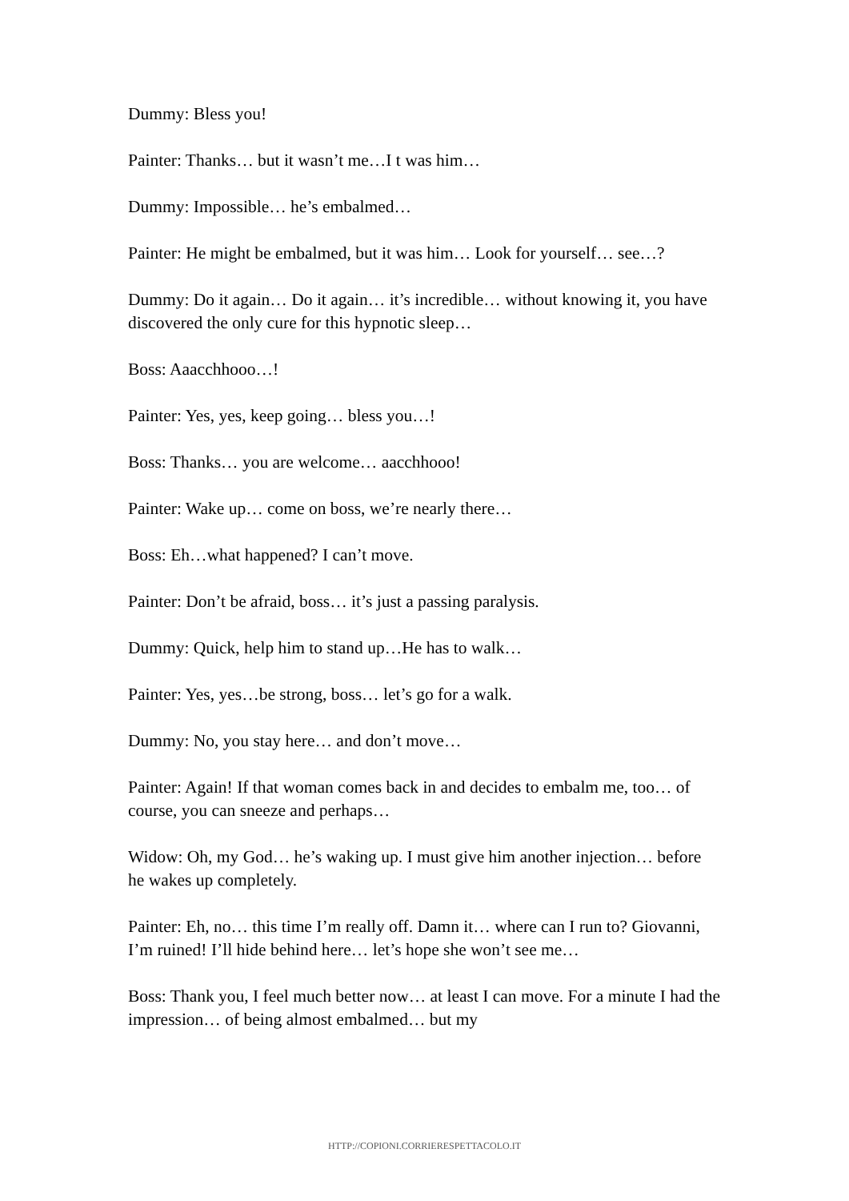Dummy: Bless you!
Painter: Thanks… but it wasn’t me…I t was him…
Dummy: Impossible… he’s embalmed…
Painter: He might be embalmed, but it was him… Look for yourself… see…?
Dummy: Do it again… Do it again… it’s incredible… without knowing it, you have discovered the only cure for this hypnotic sleep…
Boss: Aaacchhooo…!
Painter: Yes, yes, keep going… bless you…!
Boss: Thanks… you are welcome… aacchhooo!
Painter: Wake up… come on boss, we’re nearly there…
Boss: Eh…what happened? I can’t move.
Painter: Don’t be afraid, boss… it’s just a passing paralysis.
Dummy: Quick, help him to stand up…He has to walk…
Painter: Yes, yes…be strong, boss… let’s go for a walk.
Dummy: No, you stay here… and don’t move…
Painter: Again! If that woman comes back in and decides to embalm me, too… of course, you can sneeze and perhaps…
Widow: Oh, my God… he’s waking up. I must give him another injection… before he wakes up completely.
Painter: Eh, no… this time I’m really off. Damn it… where can I run to? Giovanni, I’m ruined! I’ll hide behind here… let’s hope she won’t see me…
Boss: Thank you, I feel much better now… at least I can move. For a minute I had the impression… of being almost embalmed… but my
HTTP://COPIONI.CORRIERESPETTACOLO.IT